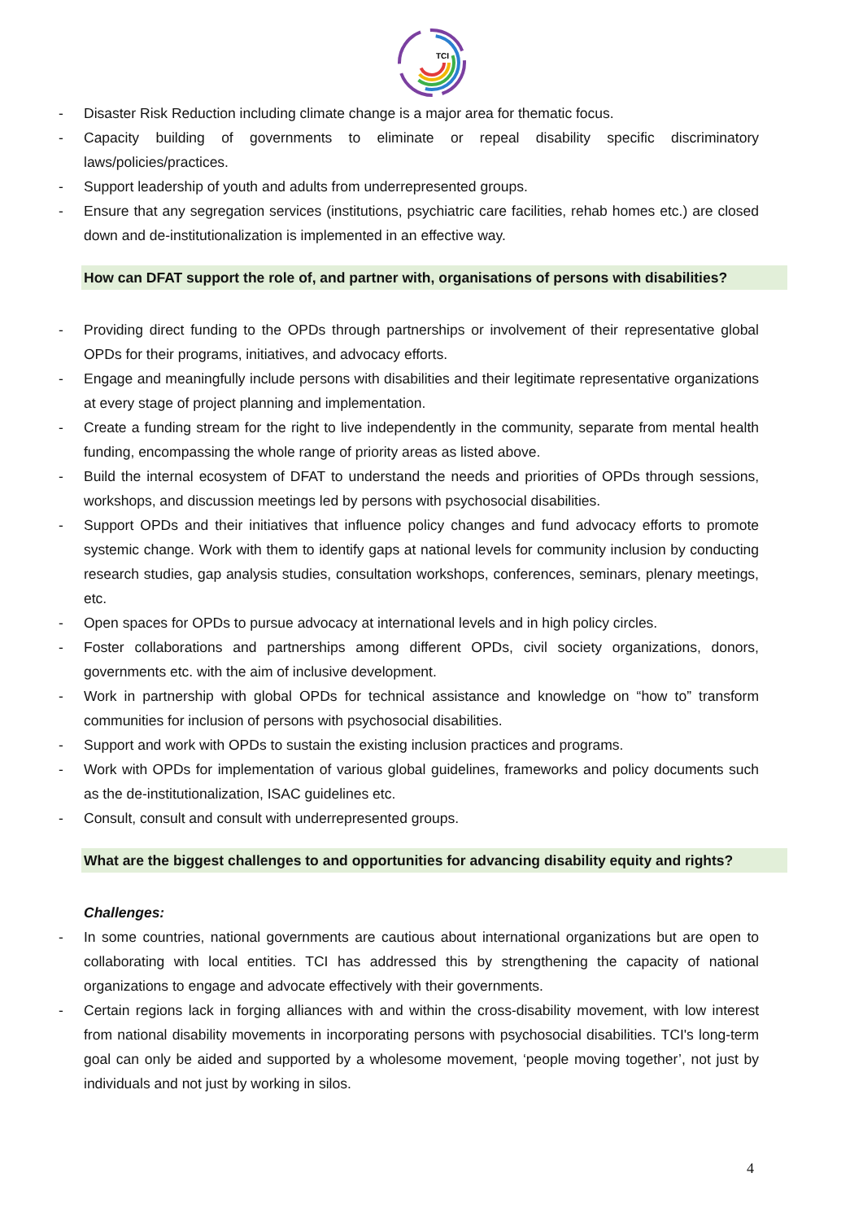TCI
- Disaster Risk Reduction including climate change is a major area for thematic focus.
- Capacity building of governments to eliminate or repeal disability specific discriminatory laws/policies/practices.
- Support leadership of youth and adults from underrepresented groups.
- Ensure that any segregation services (institutions, psychiatric care facilities, rehab homes etc.) are closed down and de-institutionalization is implemented in an effective way.
How can DFAT support the role of, and partner with, organisations of persons with disabilities?
- Providing direct funding to the OPDs through partnerships or involvement of their representative global OPDs for their programs, initiatives, and advocacy efforts.
- Engage and meaningfully include persons with disabilities and their legitimate representative organizations at every stage of project planning and implementation.
- Create a funding stream for the right to live independently in the community, separate from mental health funding, encompassing the whole range of priority areas as listed above.
- Build the internal ecosystem of DFAT to understand the needs and priorities of OPDs through sessions, workshops, and discussion meetings led by persons with psychosocial disabilities.
- Support OPDs and their initiatives that influence policy changes and fund advocacy efforts to promote systemic change. Work with them to identify gaps at national levels for community inclusion by conducting research studies, gap analysis studies, consultation workshops, conferences, seminars, plenary meetings, etc.
- Open spaces for OPDs to pursue advocacy at international levels and in high policy circles.
- Foster collaborations and partnerships among different OPDs, civil society organizations, donors, governments etc. with the aim of inclusive development.
- Work in partnership with global OPDs for technical assistance and knowledge on “how to” transform communities for inclusion of persons with psychosocial disabilities.
- Support and work with OPDs to sustain the existing inclusion practices and programs.
- Work with OPDs for implementation of various global guidelines, frameworks and policy documents such as the de-institutionalization, ISAC guidelines etc.
- Consult, consult and consult with underrepresented groups.
What are the biggest challenges to and opportunities for advancing disability equity and rights?
Challenges:
- In some countries, national governments are cautious about international organizations but are open to collaborating with local entities. TCI has addressed this by strengthening the capacity of national organizations to engage and advocate effectively with their governments.
- Certain regions lack in forging alliances with and within the cross-disability movement, with low interest from national disability movements in incorporating persons with psychosocial disabilities. TCI's long-term goal can only be aided and supported by a wholesome movement, ‘people moving together’, not just by individuals and not just by working in silos.
4